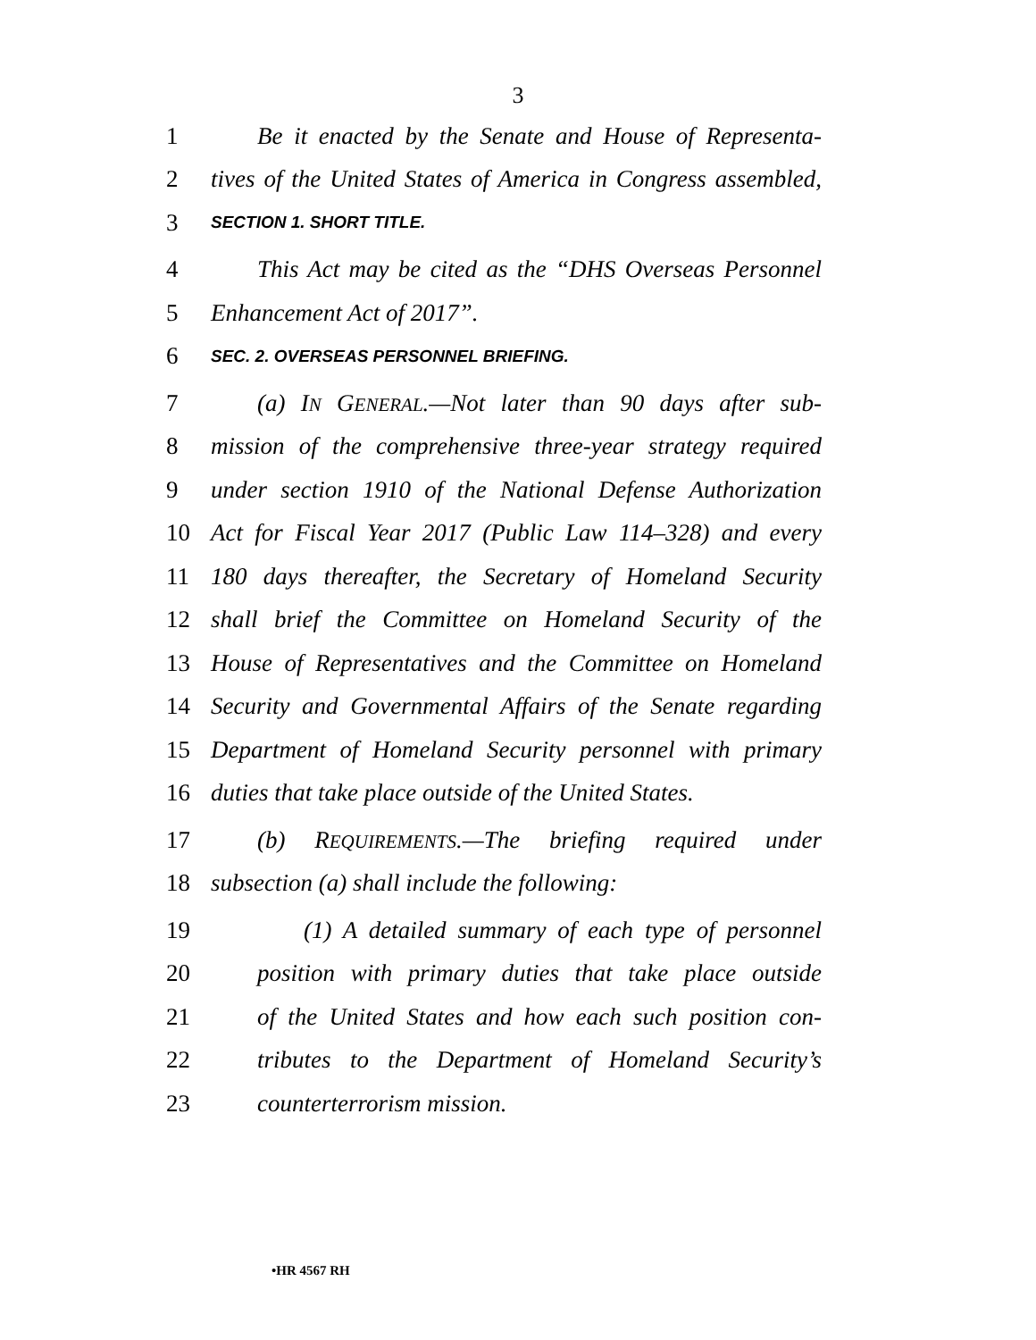3
1 Be it enacted by the Senate and House of Representa-
2 tives of the United States of America in Congress assembled,
3 SECTION 1. SHORT TITLE.
4 This Act may be cited as the “DHS Overseas Personnel
5 Enhancement Act of 2017”.
6 SEC. 2. OVERSEAS PERSONNEL BRIEFING.
7 (a) IN GENERAL.—Not later than 90 days after sub-
8 mission of the comprehensive three-year strategy required
9 under section 1910 of the National Defense Authorization
10 Act for Fiscal Year 2017 (Public Law 114–328) and every
11 180 days thereafter, the Secretary of Homeland Security
12 shall brief the Committee on Homeland Security of the
13 House of Representatives and the Committee on Homeland
14 Security and Governmental Affairs of the Senate regarding
15 Department of Homeland Security personnel with primary
16 duties that take place outside of the United States.
17 (b) REQUIREMENTS.—The briefing required under
18 subsection (a) shall include the following:
19 (1) A detailed summary of each type of personnel
20 position with primary duties that take place outside
21 of the United States and how each such position con-
22 tributes to the Department of Homeland Security’s
23 counterterrorism mission.
•HR 4567 RH